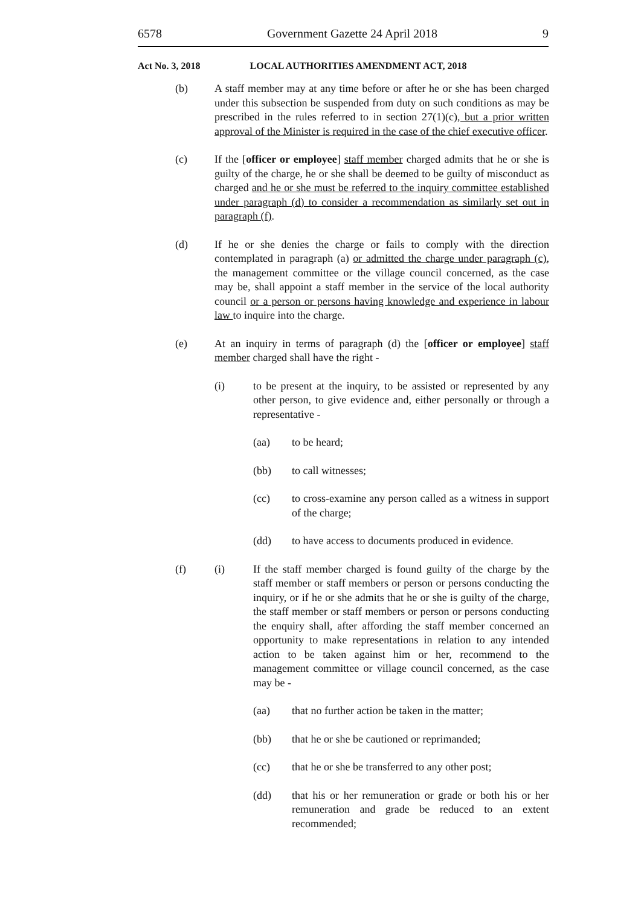6578 Government Gazette 24 April 2018 9
Act No. 3, 2018 LOCAL AUTHORITIES AMENDMENT ACT, 2018
(b) A staff member may at any time before or after he or she has been charged under this subsection be suspended from duty on such conditions as may be prescribed in the rules referred to in section 27(1)(c), but a prior written approval of the Minister is required in the case of the chief executive officer.
(c) If the [officer or employee] staff member charged admits that he or she is guilty of the charge, he or she shall be deemed to be guilty of misconduct as charged and he or she must be referred to the inquiry committee established under paragraph (d) to consider a recommendation as similarly set out in paragraph (f).
(d) If he or she denies the charge or fails to comply with the direction contemplated in paragraph (a) or admitted the charge under paragraph (c), the management committee or the village council concerned, as the case may be, shall appoint a staff member in the service of the local authority council or a person or persons having knowledge and experience in labour law to inquire into the charge.
(e) At an inquiry in terms of paragraph (d) the [officer or employee] staff member charged shall have the right -
(i) to be present at the inquiry, to be assisted or represented by any other person, to give evidence and, either personally or through a representative -
(aa) to be heard;
(bb) to call witnesses;
(cc) to cross-examine any person called as a witness in support of the charge;
(dd) to have access to documents produced in evidence.
(f) (i) If the staff member charged is found guilty of the charge by the staff member or staff members or person or persons conducting the inquiry, or if he or she admits that he or she is guilty of the charge, the staff member or staff members or person or persons conducting the enquiry shall, after affording the staff member concerned an opportunity to make representations in relation to any intended action to be taken against him or her, recommend to the management committee or village council concerned, as the case may be -
(aa) that no further action be taken in the matter;
(bb) that he or she be cautioned or reprimanded;
(cc) that he or she be transferred to any other post;
(dd) that his or her remuneration or grade or both his or her remuneration and grade be reduced to an extent recommended;